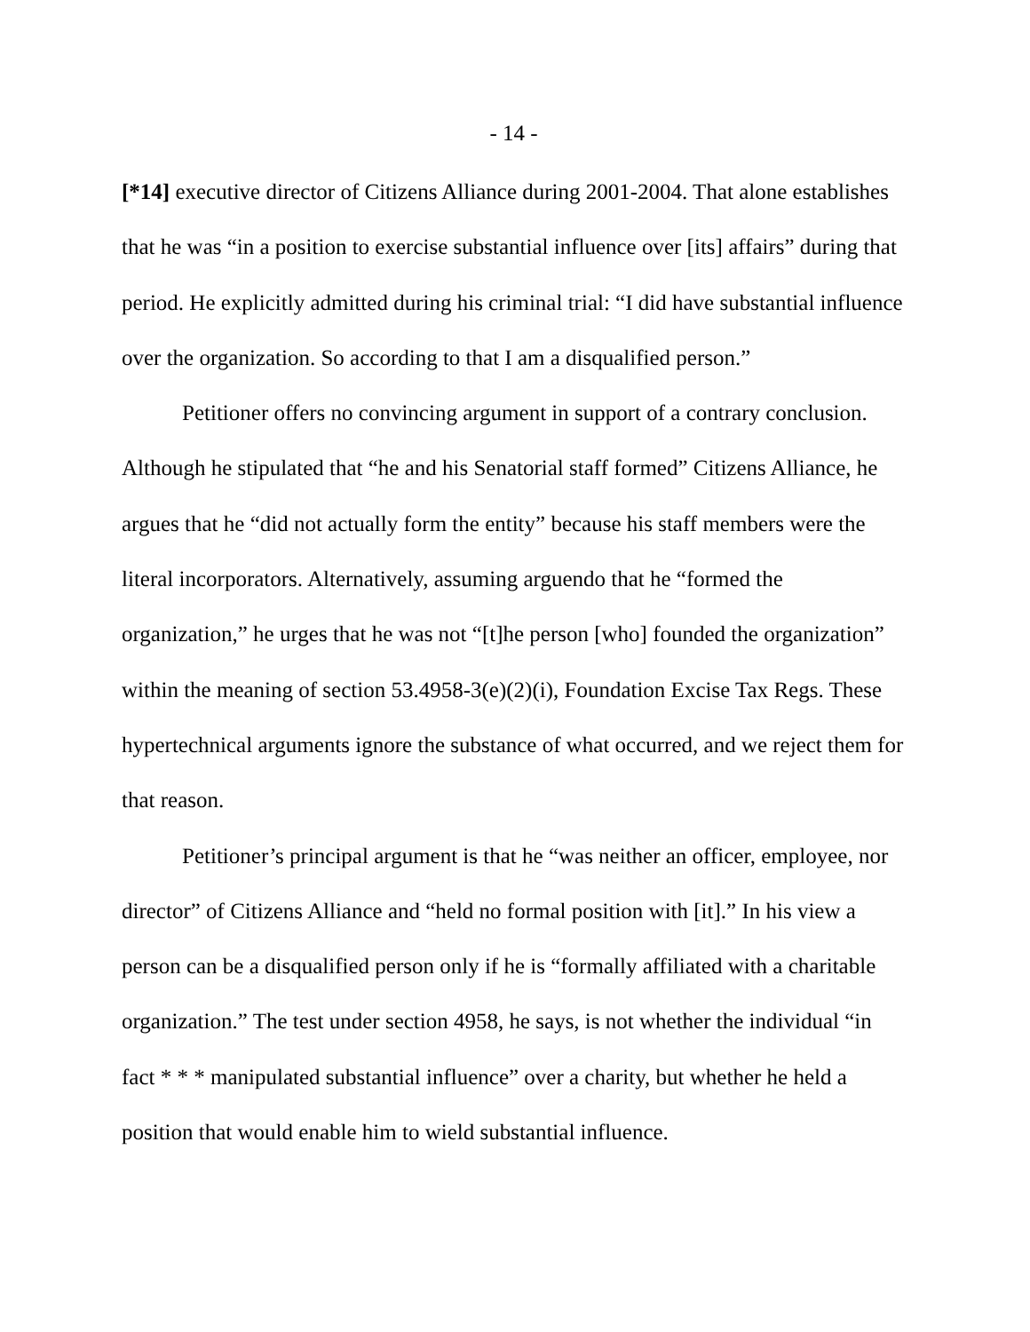- 14 -
[*14] executive director of Citizens Alliance during 2001-2004. That alone establishes that he was “in a position to exercise substantial influence over [its] affairs” during that period. He explicitly admitted during his criminal trial: “I did have substantial influence over the organization. So according to that I am a disqualified person.”
Petitioner offers no convincing argument in support of a contrary conclu­sion. Although he stipulated that “he and his Senatorial staff formed” Citizens Alliance, he argues that he “did not actually form the entity” because his staff members were the literal incorporators. Alternatively, assuming arguendo that he “formed the organization,” he urges that he was not “[t]he person [who] founded the organization” within the meaning of section 53.4958-3(e)(2)(i), Foundation Excise Tax Regs. These hypertechnical arguments ignore the substance of what occurred, and we reject them for that reason.
Petitioner’s principal argument is that he “was neither an officer, employee, nor director” of Citizens Alliance and “held no formal position with [it].” In his view a person can be a disqualified person only if he is “formally affiliated with a charitable organization.” The test under section 4958, he says, is not whether the individual “in fact * * * manipulated substantial influence” over a charity, but whether he held a position that would enable him to wield substantial influence.